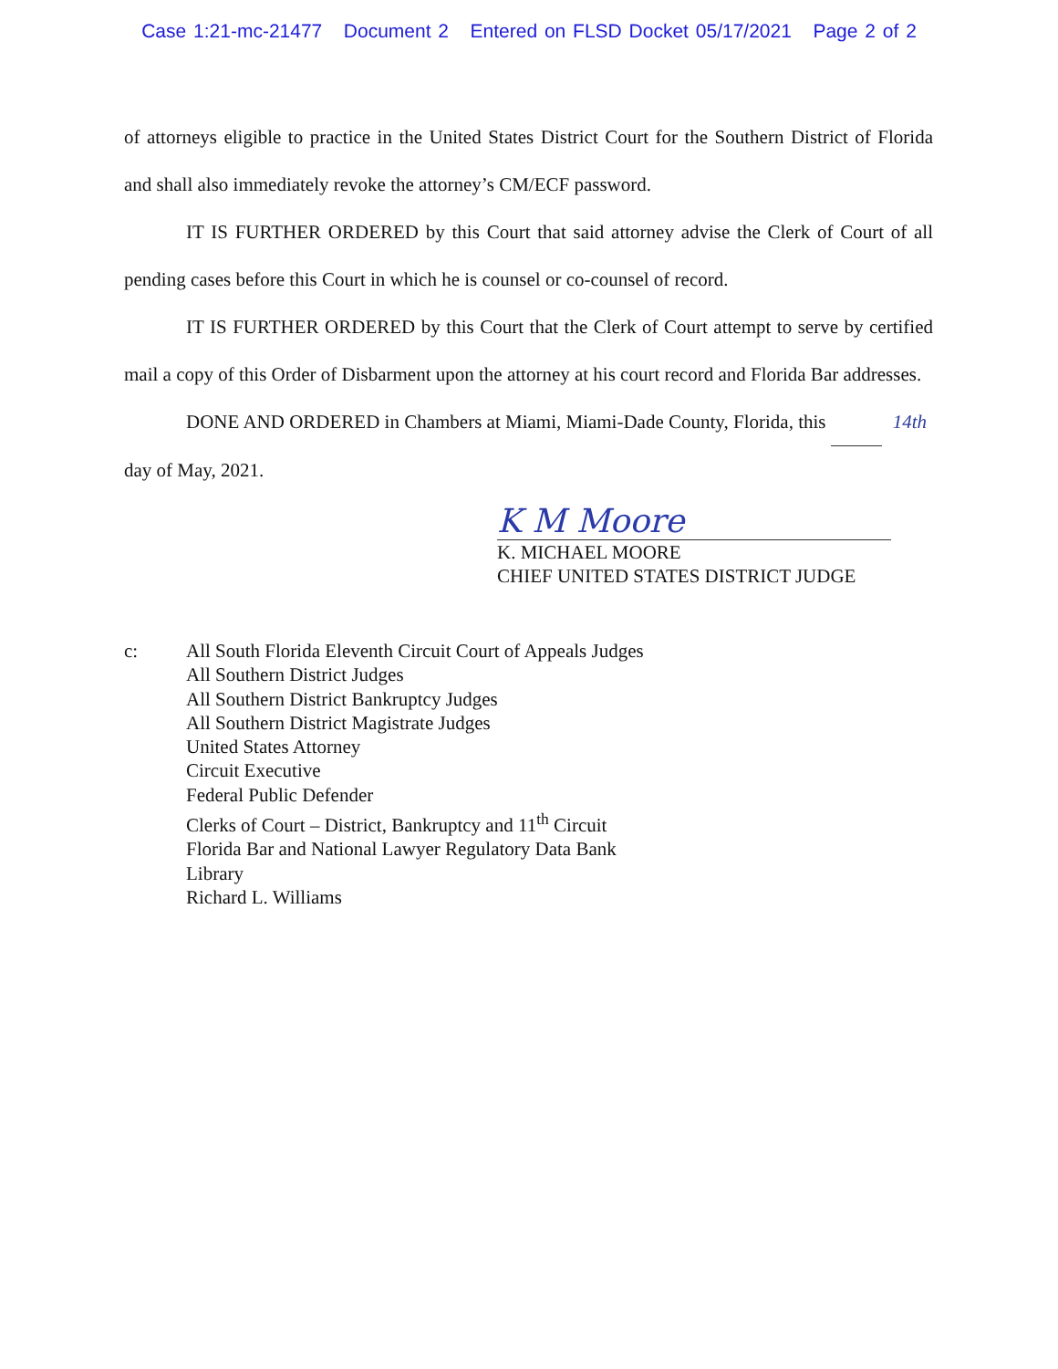Case 1:21-mc-21477 Document 2 Entered on FLSD Docket 05/17/2021 Page 2 of 2
of attorneys eligible to practice in the United States District Court for the Southern District of Florida and shall also immediately revoke the attorney’s CM/ECF password.
IT IS FURTHER ORDERED by this Court that said attorney advise the Clerk of Court of all pending cases before this Court in which he is counsel or co-counsel of record.
IT IS FURTHER ORDERED by this Court that the Clerk of Court attempt to serve by certified mail a copy of this Order of Disbarment upon the attorney at his court record and Florida Bar addresses.
DONE AND ORDERED in Chambers at Miami, Miami-Dade County, Florida, this 14th
day of May, 2021.
K M Moore
K. MICHAEL MOORE
CHIEF UNITED STATES DISTRICT JUDGE
c: All South Florida Eleventh Circuit Court of Appeals Judges
All Southern District Judges
All Southern District Bankruptcy Judges
All Southern District Magistrate Judges
United States Attorney
Circuit Executive
Federal Public Defender
Clerks of Court – District, Bankruptcy and 11<sup>th</sup> Circuit
Florida Bar and National Lawyer Regulatory Data Bank
Library
Richard L. Williams